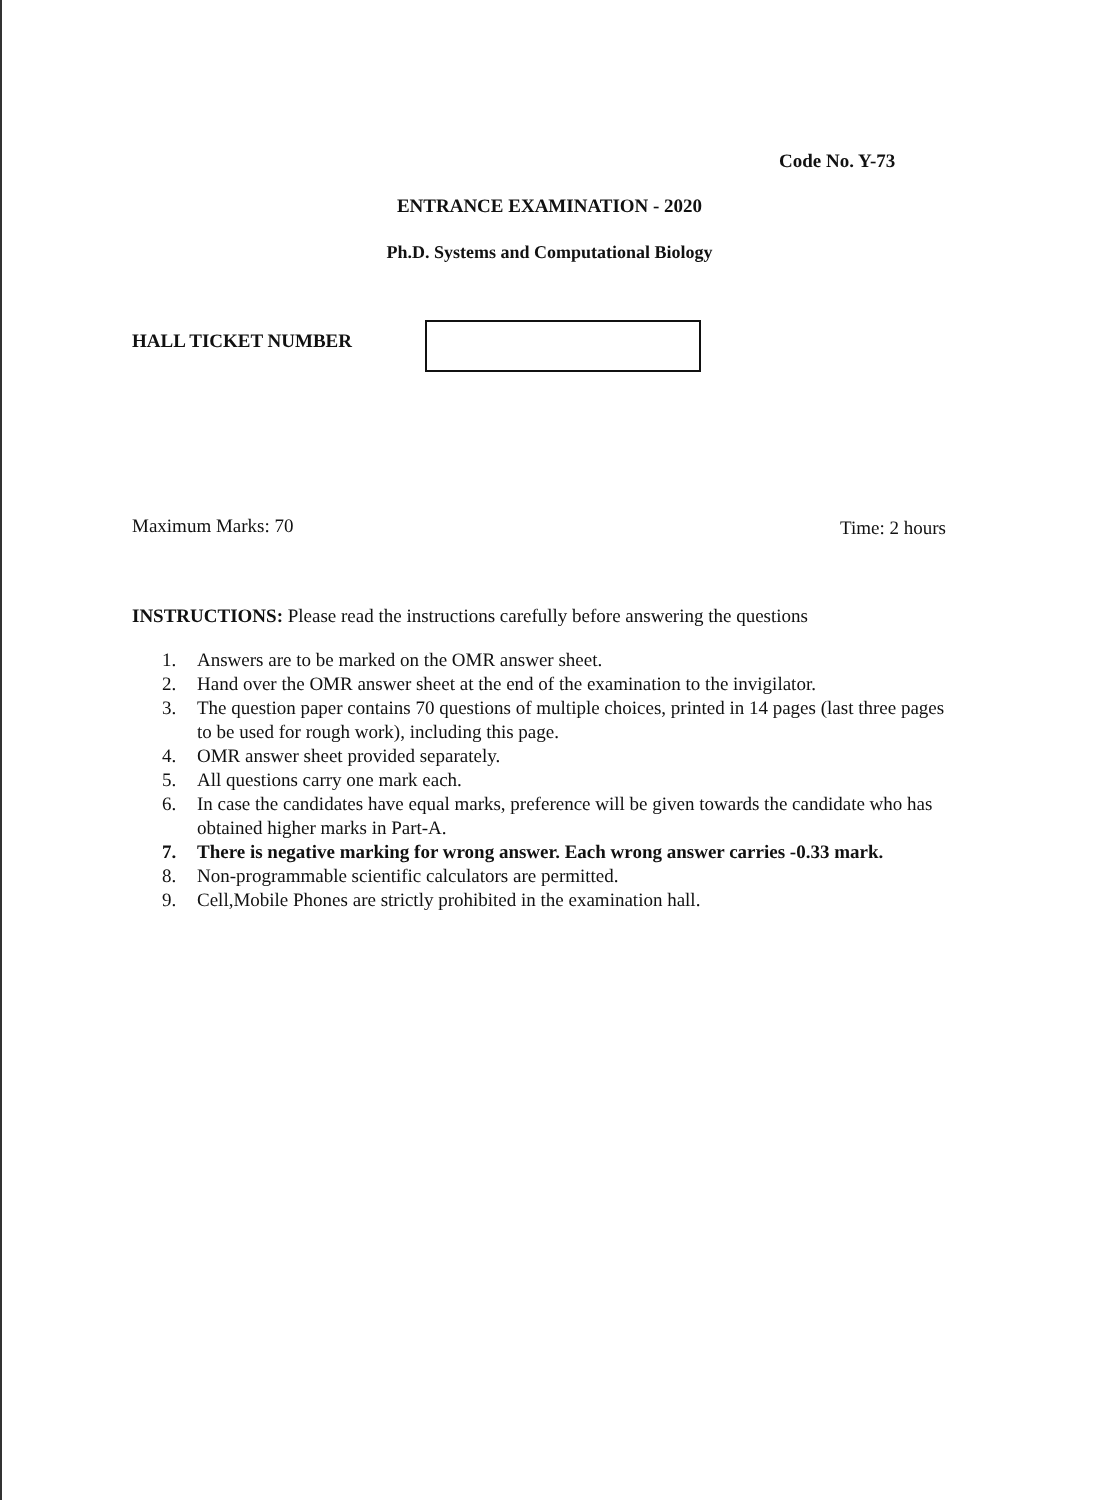Code No. Y-73
ENTRANCE EXAMINATION - 2020
Ph.D. Systems and Computational Biology
HALL TICKET NUMBER
Maximum Marks: 70 Time: 2 hours
INSTRUCTIONS: Please read the instructions carefully before answering the questions
1. Answers are to be marked on the OMR answer sheet.
2. Hand over the OMR answer sheet at the end of the examination to the invigilator.
3. The question paper contains 70 questions of multiple choices, printed in 14 pages (last three pages to be used for rough work), including this page.
4. OMR answer sheet provided separately.
5. All questions carry one mark each.
6. In case the candidates have equal marks, preference will be given towards the candidate who has obtained higher marks in Part-A.
7. There is negative marking for wrong answer. Each wrong answer carries -0.33 mark.
8. Non-programmable scientific calculators are permitted.
9. Cell,Mobile Phones are strictly prohibited in the examination hall.